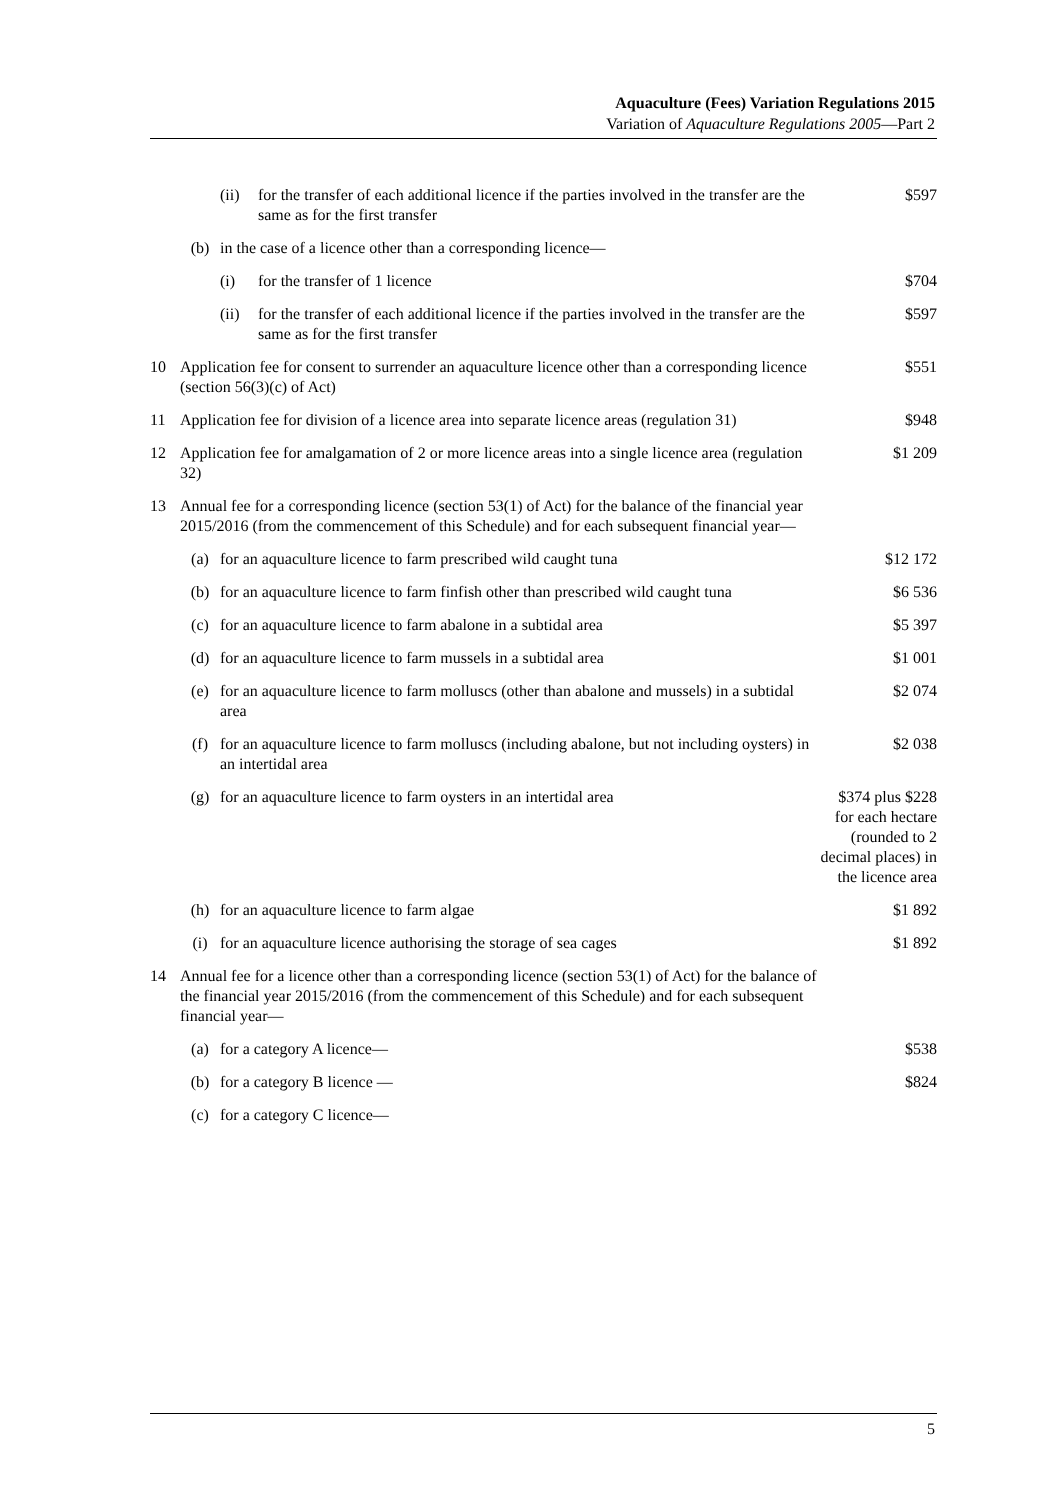Aquaculture (Fees) Variation Regulations 2015
Variation of Aquaculture Regulations 2005—Part 2
| | | (ii) | for the transfer of each additional licence if the parties involved in the transfer are the same as for the first transfer | $597 |
| | (b) | in the case of a licence other than a corresponding licence— | | |
| | | (i) | for the transfer of 1 licence | $704 |
| | | (ii) | for the transfer of each additional licence if the parties involved in the transfer are the same as for the first transfer | $597 |
| 10 | Application fee for consent to surrender an aquaculture licence other than a corresponding licence (section 56(3)(c) of Act) | | | $551 |
| 11 | Application fee for division of a licence area into separate licence areas (regulation 31) | | | $948 |
| 12 | Application fee for amalgamation of 2 or more licence areas into a single licence area (regulation 32) | | | $1 209 |
| 13 | Annual fee for a corresponding licence (section 53(1) of Act) for the balance of the financial year 2015/2016 (from the commencement of this Schedule) and for each subsequent financial year— | | | |
| | (a) | for an aquaculture licence to farm prescribed wild caught tuna | | $12 172 |
| | (b) | for an aquaculture licence to farm finfish other than prescribed wild caught tuna | | $6 536 |
| | (c) | for an aquaculture licence to farm abalone in a subtidal area | | $5 397 |
| | (d) | for an aquaculture licence to farm mussels in a subtidal area | | $1 001 |
| | (e) | for an aquaculture licence to farm molluscs (other than abalone and mussels) in a subtidal area | | $2 074 |
| | (f) | for an aquaculture licence to farm molluscs (including abalone, but not including oysters) in an intertidal area | | $2 038 |
| | (g) | for an aquaculture licence to farm oysters in an intertidal area | | $374 plus $228 for each hectare (rounded to 2 decimal places) in the licence area |
| | (h) | for an aquaculture licence to farm algae | | $1 892 |
| | (i) | for an aquaculture licence authorising the storage of sea cages | | $1 892 |
| 14 | Annual fee for a licence other than a corresponding licence (section 53(1) of Act) for the balance of the financial year 2015/2016 (from the commencement of this Schedule) and for each subsequent financial year— | | | |
| | (a) | for a category A licence— | | $538 |
| | (b) | for a category B licence — | | $824 |
| | (c) | for a category C licence— | | |
5